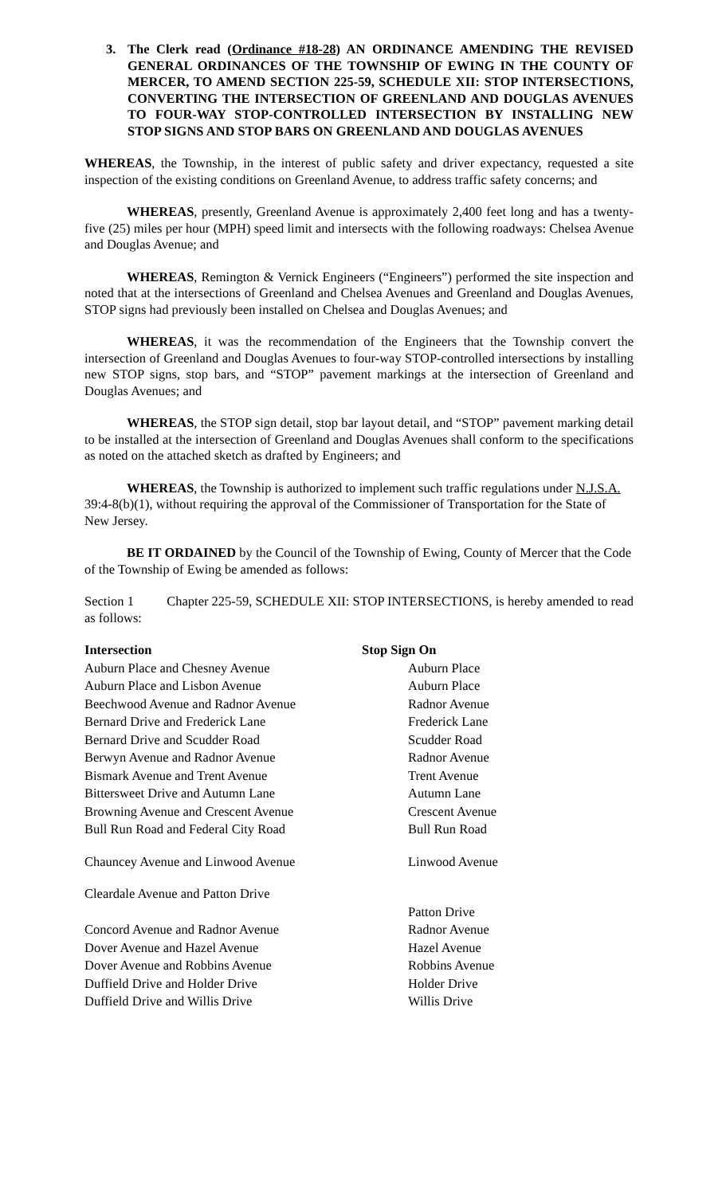3. The Clerk read (Ordinance #18-28) AN ORDINANCE AMENDING THE REVISED GENERAL ORDINANCES OF THE TOWNSHIP OF EWING IN THE COUNTY OF MERCER, TO AMEND SECTION 225-59, SCHEDULE XII: STOP INTERSECTIONS, CONVERTING THE INTERSECTION OF GREENLAND AND DOUGLAS AVENUES TO FOUR-WAY STOP-CONTROLLED INTERSECTION BY INSTALLING NEW STOP SIGNS AND STOP BARS ON GREENLAND AND DOUGLAS AVENUES
WHEREAS, the Township, in the interest of public safety and driver expectancy, requested a site inspection of the existing conditions on Greenland Avenue, to address traffic safety concerns; and
WHEREAS, presently, Greenland Avenue is approximately 2,400 feet long and has a twenty-five (25) miles per hour (MPH) speed limit and intersects with the following roadways: Chelsea Avenue and Douglas Avenue; and
WHEREAS, Remington & Vernick Engineers (“Engineers”) performed the site inspection and noted that at the intersections of Greenland and Chelsea Avenues and Greenland and Douglas Avenues, STOP signs had previously been installed on Chelsea and Douglas Avenues; and
WHEREAS, it was the recommendation of the Engineers that the Township convert the intersection of Greenland and Douglas Avenues to four-way STOP-controlled intersections by installing new STOP signs, stop bars, and “STOP” pavement markings at the intersection of Greenland and Douglas Avenues; and
WHEREAS, the STOP sign detail, stop bar layout detail, and “STOP” pavement marking detail to be installed at the intersection of Greenland and Douglas Avenues shall conform to the specifications as noted on the attached sketch as drafted by Engineers; and
WHEREAS, the Township is authorized to implement such traffic regulations under N.J.S.A. 39:4-8(b)(1), without requiring the approval of the Commissioner of Transportation for the State of New Jersey.
BE IT ORDAINED by the Council of the Township of Ewing, County of Mercer that the Code of the Township of Ewing be amended as follows:
Section 1 Chapter 225-59, SCHEDULE XII: STOP INTERSECTIONS, is hereby amended to read as follows:
| Intersection | Stop Sign On |
| --- | --- |
| Auburn Place and Chesney Avenue | Auburn Place |
| Auburn Place and Lisbon Avenue | Auburn Place |
| Beechwood Avenue and Radnor Avenue | Radnor Avenue |
| Bernard Drive and Frederick Lane | Frederick Lane |
| Bernard Drive and Scudder Road | Scudder Road |
| Berwyn Avenue and Radnor Avenue | Radnor Avenue |
| Bismark Avenue and Trent Avenue | Trent Avenue |
| Bittersweet Drive and Autumn Lane | Autumn Lane |
| Browning Avenue and Crescent Avenue | Crescent Avenue |
| Bull Run Road and Federal City Road | Bull Run Road |
| Chauncey Avenue and Linwood Avenue | Linwood Avenue |
| Cleardale Avenue and Patton Drive | |
| | Patton Drive |
| Concord Avenue and Radnor Avenue | Radnor Avenue |
| Dover Avenue and Hazel Avenue | Hazel Avenue |
| Dover Avenue and Robbins Avenue | Robbins Avenue |
| Duffield Drive and Holder Drive | Holder Drive |
| Duffield Drive and Willis Drive | Willis Drive |